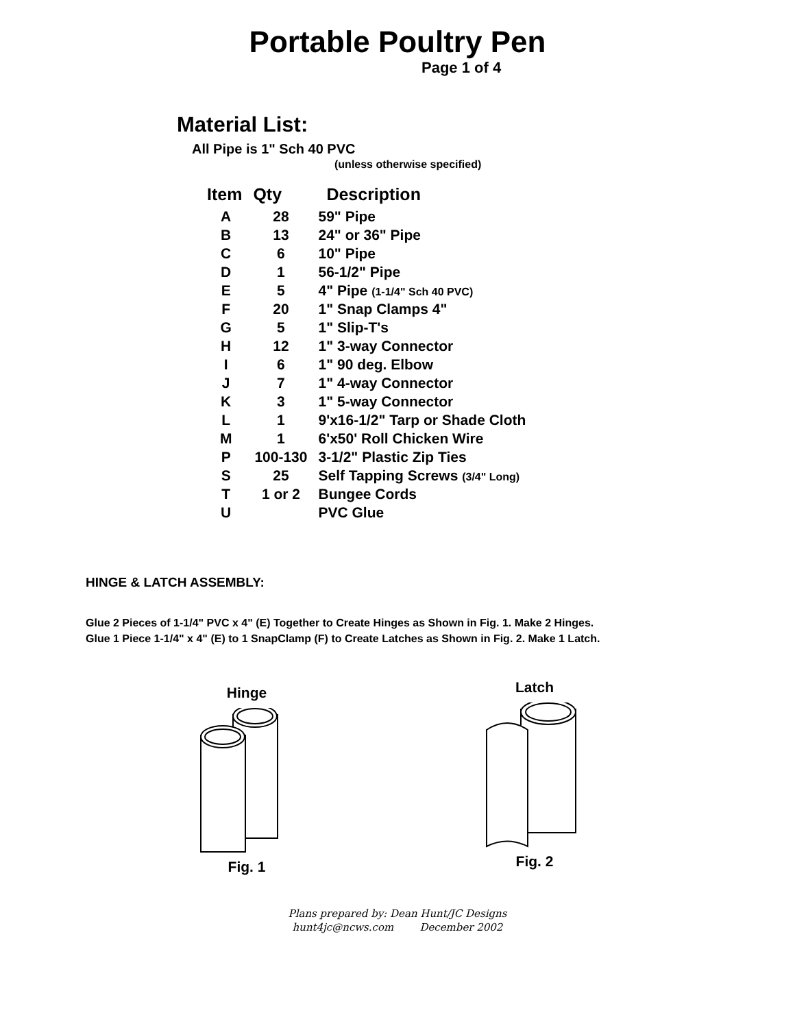Portable Poultry Pen
Page 1 of 4
Material List:
All Pipe is 1" Sch 40 PVC
(unless otherwise specified)
| Item | Qty | Description |
| --- | --- | --- |
| A | 28 | 59" Pipe |
| B | 13 | 24" or 36" Pipe |
| C | 6 | 10" Pipe |
| D | 1 | 56-1/2" Pipe |
| E | 5 | 4" Pipe (1-1/4" Sch 40 PVC) |
| F | 20 | 1" Snap Clamps 4" |
| G | 5 | 1" Slip-T's |
| H | 12 | 1" 3-way Connector |
| I | 6 | 1" 90 deg. Elbow |
| J | 7 | 1" 4-way Connector |
| K | 3 | 1" 5-way Connector |
| L | 1 | 9'x16-1/2" Tarp or Shade Cloth |
| M | 1 | 6'x50' Roll Chicken Wire |
| P | 100-130 | 3-1/2" Plastic Zip Ties |
| S | 25 | Self Tapping Screws (3/4" Long) |
| T | 1 or 2 | Bungee Cords |
| U | | PVC Glue |
HINGE & LATCH ASSEMBLY:
Glue 2 Pieces of 1-1/4" PVC x 4" (E) Together to Create Hinges as Shown in Fig. 1. Make 2 Hinges.
Glue 1 Piece 1-1/4" x 4" (E) to 1 SnapClamp (F) to Create Latches as Shown in Fig. 2. Make 1 Latch.
Hinge Fig. 1
Latch Fig. 2
Plans prepared by: Dean Hunt/JC Designs
hunt4jc@ncws.com December 2002